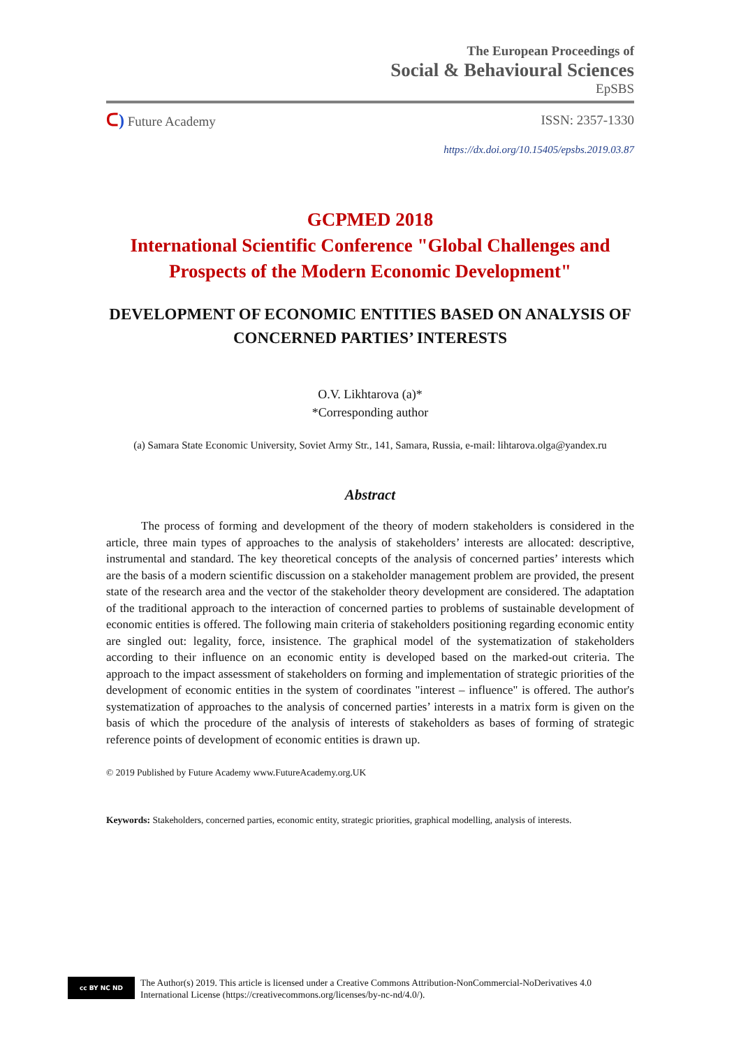The European Proceedings of
Social & Behavioural Sciences
EpSBS
ᑕ) Future Academy ISSN: 2357-1330
https://dx.doi.org/10.15405/epsbs.2019.03.87
GCPMED 2018
International Scientific Conference "Global Challenges and Prospects of the Modern Economic Development"
DEVELOPMENT OF ECONOMIC ENTITIES BASED ON ANALYSIS OF CONCERNED PARTIES’ INTERESTS
O.V. Likhtarova (a)*
*Corresponding author
(a) Samara State Economic University, Soviet Army Str., 141, Samara, Russia, e-mail: lihtarova.olga@yandex.ru
Abstract
The process of forming and development of the theory of modern stakeholders is considered in the article, three main types of approaches to the analysis of stakeholders’ interests are allocated: descriptive, instrumental and standard. The key theoretical concepts of the analysis of concerned parties’ interests which are the basis of a modern scientific discussion on a stakeholder management problem are provided, the present state of the research area and the vector of the stakeholder theory development are considered. The adaptation of the traditional approach to the interaction of concerned parties to problems of sustainable development of economic entities is offered. The following main criteria of stakeholders positioning regarding economic entity are singled out: legality, force, insistence. The graphical model of the systematization of stakeholders according to their influence on an economic entity is developed based on the marked-out criteria. The approach to the impact assessment of stakeholders on forming and implementation of strategic priorities of the development of economic entities in the system of coordinates "interest – influence" is offered. The author's systematization of approaches to the analysis of concerned parties’ interests in a matrix form is given on the basis of which the procedure of the analysis of interests of stakeholders as bases of forming of strategic reference points of development of economic entities is drawn up.
© 2019 Published by Future Academy www.FutureAcademy.org.UK
Keywords: Stakeholders, concerned parties, economic entity, strategic priorities, graphical modelling, analysis of interests.
cc BY NC ND
The Author(s) 2019. This article is licensed under a Creative Commons Attribution-NonCommercial-NoDerivatives 4.0
International License (https://creativecommons.org/licenses/by-nc-nd/4.0/).